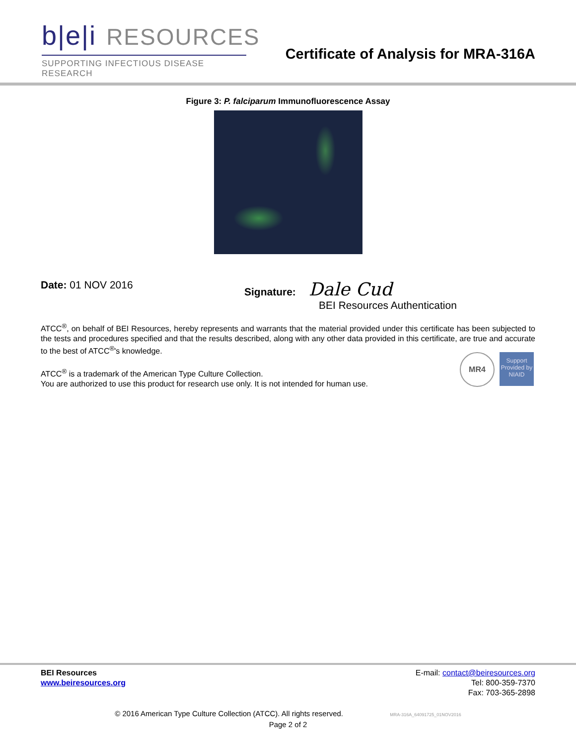b|e|i RESOURCES
SUPPORTING INFECTIOUS DISEASE RESEARCH
Certificate of Analysis for MRA-316A
Figure 3: P. falciparum Immunofluorescence Assay
Date: 01 NOV 2016 Signature: Dale Cud
BEI Resources Authentication
ATCC<sup>®</sup>, on behalf of BEI Resources, hereby represents and warrants that the material provided under this certificate has been subjected to the tests and procedures specified and that the results described, along with any other data provided in this certificate, are true and accurate to the best of ATCC<sup>®</sup>'s knowledge.
ATCC<sup>®</sup> is a trademark of the American Type Culture Collection.
You are authorized to use this product for research use only. It is not intended for human use.
MR4
Support Provided by NIAID
BEI Resources
www.beiresources.org
E-mail: contact@beiresources.org
Tel: 800-359-7370
Fax: 703-365-2898
© 2016 American Type Culture Collection (ATCC). All rights reserved. MRA-316A_64091725_01NOV2016
Page 2 of 2